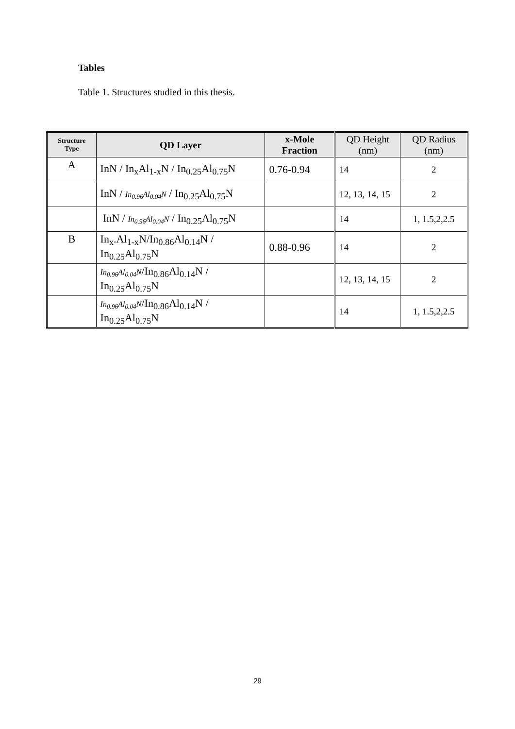Tables
Table 1. Structures studied in this thesis.
| Structure Type | QD Layer | x-Mole Fraction | QD Height (nm) | QD Radius (nm) |
| --- | --- | --- | --- | --- |
| A | InN / In<sub>x</sub>Al<sub>1-x</sub>N / In<sub>0.25</sub>Al<sub>0.75</sub>N | 0.76-0.94 | 14 | 2 |
| | InN / In<sub>0.96</sub>Al<sub>0.04</sub>N / In<sub>0.25</sub>Al<sub>0.75</sub>N | | 12, 13, 14, 15 | 2 |
| | InN / In<sub>0.96</sub>Al<sub>0.04</sub>N / In<sub>0.25</sub>Al<sub>0.75</sub>N | | 14 | 1, 1.5,2,2.5 |
| B | In<sub>x</sub>.Al<sub>1-x</sub>N/In<sub>0.86</sub>Al<sub>0.14</sub>N / In<sub>0.25</sub>Al<sub>0.75</sub>N | 0.88-0.96 | 14 | 2 |
| | In<sub>0.96</sub>Al<sub>0.04</sub>N /In<sub>0.86</sub>Al<sub>0.14</sub>N / In<sub>0.25</sub>Al<sub>0.75</sub>N | | 12, 13, 14, 15 | 2 |
| | In<sub>0.96</sub>Al<sub>0.04</sub>N /In<sub>0.86</sub>Al<sub>0.14</sub>N / In<sub>0.25</sub>Al<sub>0.75</sub>N | | 14 | 1, 1.5,2,2.5 |
29